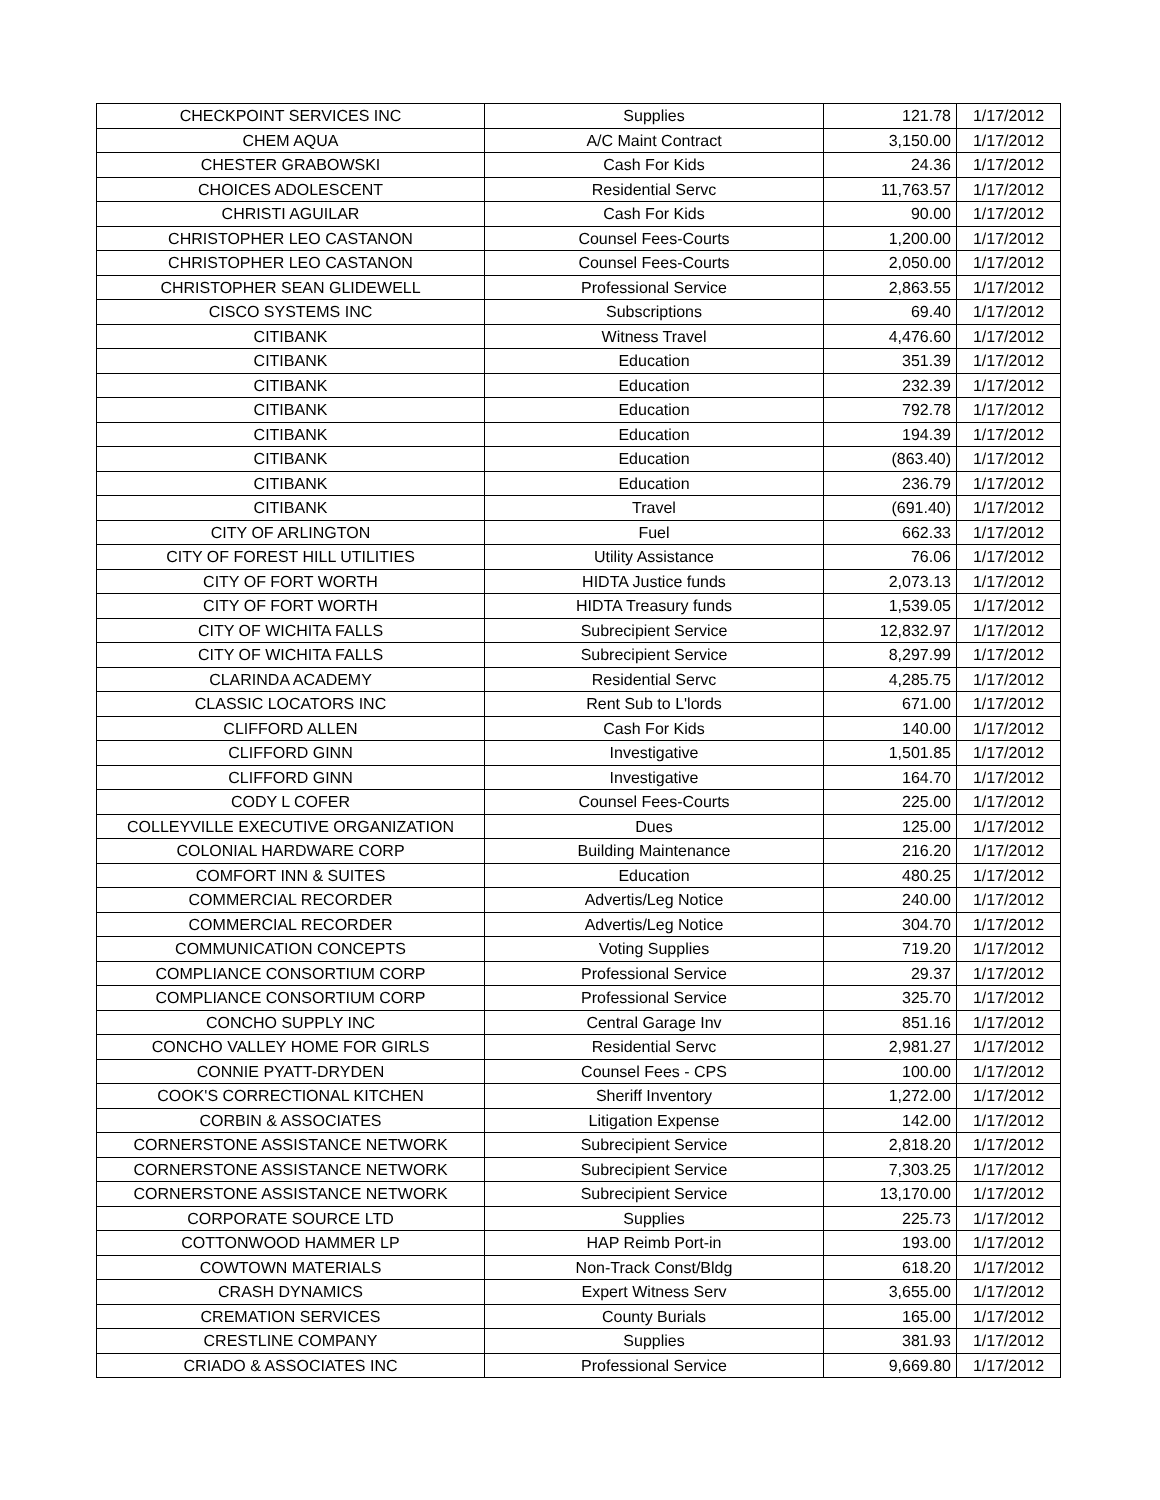| CHECKPOINT SERVICES INC | Supplies | 121.78 | 1/17/2012 |
| CHEM AQUA | A/C Maint Contract | 3,150.00 | 1/17/2012 |
| CHESTER GRABOWSKI | Cash For Kids | 24.36 | 1/17/2012 |
| CHOICES ADOLESCENT | Residential Servc | 11,763.57 | 1/17/2012 |
| CHRISTI AGUILAR | Cash For Kids | 90.00 | 1/17/2012 |
| CHRISTOPHER LEO CASTANON | Counsel Fees-Courts | 1,200.00 | 1/17/2012 |
| CHRISTOPHER LEO CASTANON | Counsel Fees-Courts | 2,050.00 | 1/17/2012 |
| CHRISTOPHER SEAN GLIDEWELL | Professional Service | 2,863.55 | 1/17/2012 |
| CISCO SYSTEMS INC | Subscriptions | 69.40 | 1/17/2012 |
| CITIBANK | Witness Travel | 4,476.60 | 1/17/2012 |
| CITIBANK | Education | 351.39 | 1/17/2012 |
| CITIBANK | Education | 232.39 | 1/17/2012 |
| CITIBANK | Education | 792.78 | 1/17/2012 |
| CITIBANK | Education | 194.39 | 1/17/2012 |
| CITIBANK | Education | (863.40) | 1/17/2012 |
| CITIBANK | Education | 236.79 | 1/17/2012 |
| CITIBANK | Travel | (691.40) | 1/17/2012 |
| CITY OF ARLINGTON | Fuel | 662.33 | 1/17/2012 |
| CITY OF FOREST HILL UTILITIES | Utility Assistance | 76.06 | 1/17/2012 |
| CITY OF FORT WORTH | HIDTA Justice funds | 2,073.13 | 1/17/2012 |
| CITY OF FORT WORTH | HIDTA Treasury funds | 1,539.05 | 1/17/2012 |
| CITY OF WICHITA FALLS | Subrecipient Service | 12,832.97 | 1/17/2012 |
| CITY OF WICHITA FALLS | Subrecipient Service | 8,297.99 | 1/17/2012 |
| CLARINDA ACADEMY | Residential Servc | 4,285.75 | 1/17/2012 |
| CLASSIC LOCATORS INC | Rent Sub to L'lords | 671.00 | 1/17/2012 |
| CLIFFORD ALLEN | Cash For Kids | 140.00 | 1/17/2012 |
| CLIFFORD GINN | Investigative | 1,501.85 | 1/17/2012 |
| CLIFFORD GINN | Investigative | 164.70 | 1/17/2012 |
| CODY L COFER | Counsel Fees-Courts | 225.00 | 1/17/2012 |
| COLLEYVILLE EXECUTIVE ORGANIZATION | Dues | 125.00 | 1/17/2012 |
| COLONIAL HARDWARE CORP | Building Maintenance | 216.20 | 1/17/2012 |
| COMFORT INN & SUITES | Education | 480.25 | 1/17/2012 |
| COMMERCIAL RECORDER | Advertis/Leg Notice | 240.00 | 1/17/2012 |
| COMMERCIAL RECORDER | Advertis/Leg Notice | 304.70 | 1/17/2012 |
| COMMUNICATION CONCEPTS | Voting Supplies | 719.20 | 1/17/2012 |
| COMPLIANCE CONSORTIUM CORP | Professional Service | 29.37 | 1/17/2012 |
| COMPLIANCE CONSORTIUM CORP | Professional Service | 325.70 | 1/17/2012 |
| CONCHO SUPPLY INC | Central Garage Inv | 851.16 | 1/17/2012 |
| CONCHO VALLEY HOME FOR GIRLS | Residential Servc | 2,981.27 | 1/17/2012 |
| CONNIE PYATT-DRYDEN | Counsel Fees - CPS | 100.00 | 1/17/2012 |
| COOK'S CORRECTIONAL KITCHEN | Sheriff Inventory | 1,272.00 | 1/17/2012 |
| CORBIN & ASSOCIATES | Litigation Expense | 142.00 | 1/17/2012 |
| CORNERSTONE ASSISTANCE NETWORK | Subrecipient Service | 2,818.20 | 1/17/2012 |
| CORNERSTONE ASSISTANCE NETWORK | Subrecipient Service | 7,303.25 | 1/17/2012 |
| CORNERSTONE ASSISTANCE NETWORK | Subrecipient Service | 13,170.00 | 1/17/2012 |
| CORPORATE SOURCE LTD | Supplies | 225.73 | 1/17/2012 |
| COTTONWOOD HAMMER LP | HAP Reimb Port-in | 193.00 | 1/17/2012 |
| COWTOWN MATERIALS | Non-Track Const/Bldg | 618.20 | 1/17/2012 |
| CRASH DYNAMICS | Expert Witness Serv | 3,655.00 | 1/17/2012 |
| CREMATION SERVICES | County Burials | 165.00 | 1/17/2012 |
| CRESTLINE COMPANY | Supplies | 381.93 | 1/17/2012 |
| CRIADO & ASSOCIATES INC | Professional Service | 9,669.80 | 1/17/2012 |